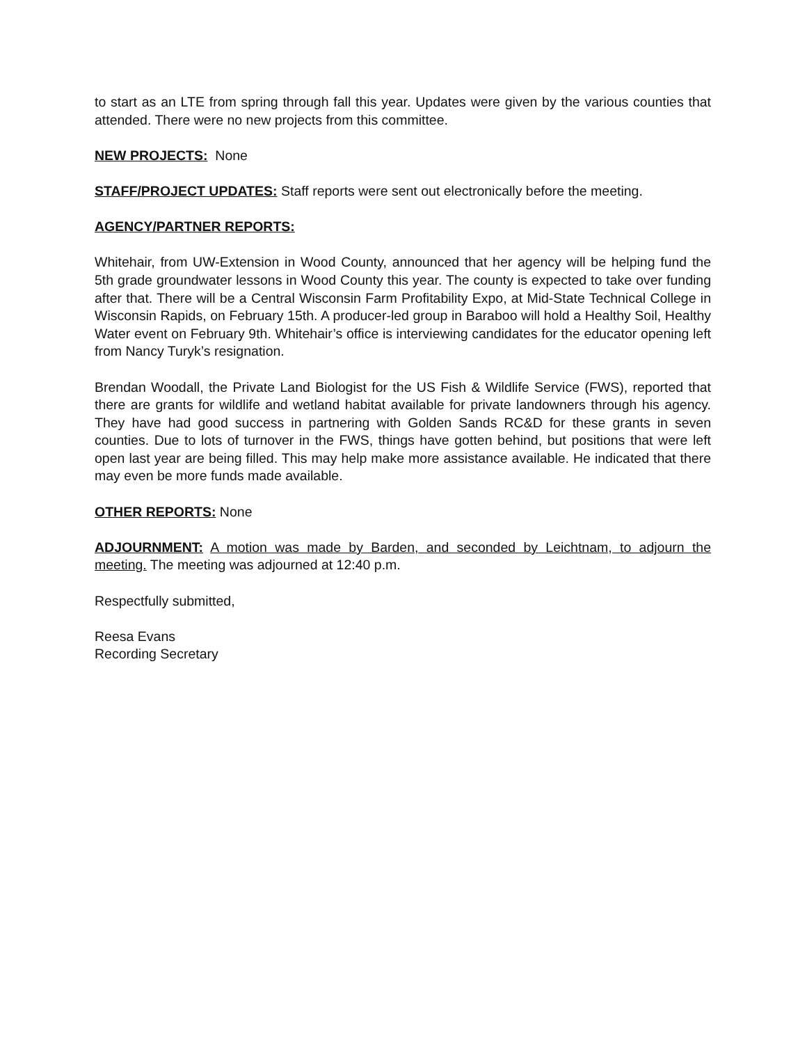to start as an LTE from spring through fall this year. Updates were given by the various counties that attended. There were no new projects from this committee.
NEW PROJECTS: None
STAFF/PROJECT UPDATES: Staff reports were sent out electronically before the meeting.
AGENCY/PARTNER REPORTS:
Whitehair, from UW-Extension in Wood County, announced that her agency will be helping fund the 5th grade groundwater lessons in Wood County this year. The county is expected to take over funding after that. There will be a Central Wisconsin Farm Profitability Expo, at Mid-State Technical College in Wisconsin Rapids, on February 15th. A producer-led group in Baraboo will hold a Healthy Soil, Healthy Water event on February 9th. Whitehair’s office is interviewing candidates for the educator opening left from Nancy Turyk’s resignation.
Brendan Woodall, the Private Land Biologist for the US Fish & Wildlife Service (FWS), reported that there are grants for wildlife and wetland habitat available for private landowners through his agency. They have had good success in partnering with Golden Sands RC&D for these grants in seven counties. Due to lots of turnover in the FWS, things have gotten behind, but positions that were left open last year are being filled. This may help make more assistance available. He indicated that there may even be more funds made available.
OTHER REPORTS: None
ADJOURNMENT: A motion was made by Barden, and seconded by Leichtnam, to adjourn the meeting. The meeting was adjourned at 12:40 p.m.
Respectfully submitted,
Reesa Evans
Recording Secretary